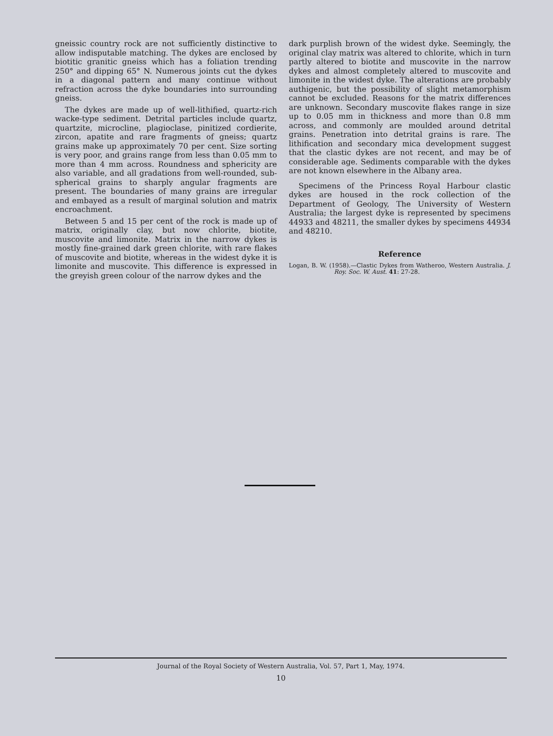gneissic country rock are not sufficiently distinctive to allow indisputable matching. The dykes are enclosed by biotitic granitic gneiss which has a foliation trending 250° and dipping 65° N. Numerous joints cut the dykes in a diagonal pattern and many continue without refraction across the dyke boundaries into surrounding gneiss.
The dykes are made up of well-lithified, quartz-rich wacke-type sediment. Detrital particles include quartz, quartzite, microcline, plagioclase, pinitized cordierite, zircon, apatite and rare fragments of gneiss; quartz grains make up approximately 70 per cent. Size sorting is very poor, and grains range from less than 0.05 mm to more than 4 mm across. Roundness and sphericity are also variable, and all gradations from well-rounded, sub-spherical grains to sharply angular fragments are present. The boundaries of many grains are irregular and embayed as a result of marginal solution and matrix encroachment.
Between 5 and 15 per cent of the rock is made up of matrix, originally clay, but now chlorite, biotite, muscovite and limonite. Matrix in the narrow dykes is mostly fine-grained dark green chlorite, with rare flakes of muscovite and biotite, whereas in the widest dyke it is limonite and muscovite. This difference is expressed in the greyish green colour of the narrow dykes and the
dark purplish brown of the widest dyke. Seemingly, the original clay matrix was altered to chlorite, which in turn partly altered to biotite and muscovite in the narrow dykes and almost completely altered to muscovite and limonite in the widest dyke. The alterations are probably authigenic, but the possibility of slight metamorphism cannot be excluded. Reasons for the matrix differences are unknown. Secondary muscovite flakes range in size up to 0.05 mm in thickness and more than 0.8 mm across, and commonly are moulded around detrital grains. Penetration into detrital grains is rare. The lithification and secondary mica development suggest that the clastic dykes are not recent, and may be of considerable age. Sediments comparable with the dykes are not known elsewhere in the Albany area.
Specimens of the Princess Royal Harbour clastic dykes are housed in the rock collection of the Department of Geology, The University of Western Australia; the largest dyke is represented by specimens 44933 and 48211, the smaller dykes by specimens 44934 and 48210.
Reference
Logan, B. W. (1958).—Clastic Dykes from Watheroo, Western Australia. J. Roy. Soc. W. Aust. 41: 27-28.
Journal of the Royal Society of Western Australia, Vol. 57, Part 1, May, 1974.
10